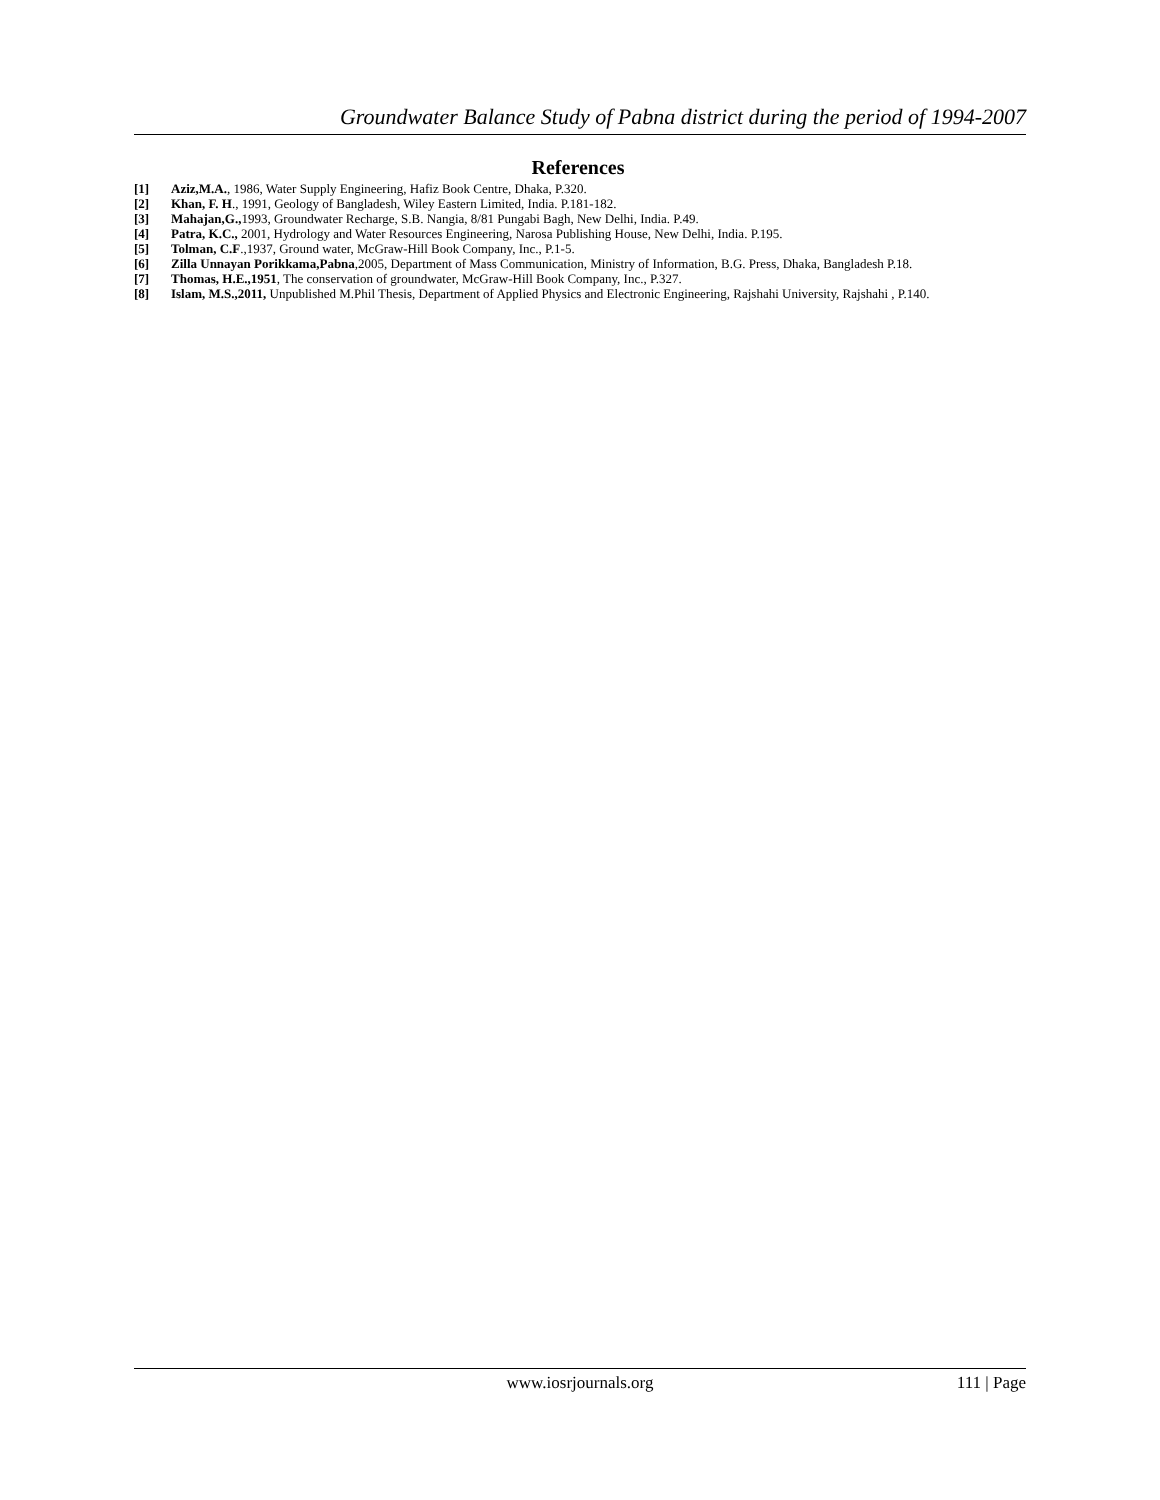Groundwater Balance Study of Pabna district during the period of 1994-2007
References
[1] Aziz,M.A., 1986, Water Supply Engineering, Hafiz Book Centre, Dhaka, P.320.
[2] Khan, F. H., 1991, Geology of Bangladesh, Wiley Eastern Limited, India. P.181-182.
[3] Mahajan,G., 1993, Groundwater Recharge, S.B. Nangia, 8/81 Pungabi Bagh, New Delhi, India. P.49.
[4] Patra, K.C., 2001, Hydrology and Water Resources Engineering, Narosa Publishing House, New Delhi, India. P.195.
[5] Tolman, C.F.,1937, Ground water, McGraw-Hill Book Company, Inc., P.1-5.
[6] Zilla Unnayan Porikkama,Pabna,2005, Department of Mass Communication, Ministry of Information, B.G. Press, Dhaka, Bangladesh P.18.
[7] Thomas, H.E.,1951, The conservation of groundwater, McGraw-Hill Book Company, Inc., P.327.
[8] Islam, M.S.,2011, Unpublished M.Phil Thesis, Department of Applied Physics and Electronic Engineering, Rajshahi University, Rajshahi , P.140.
www.iosrjournals.org 111 | Page